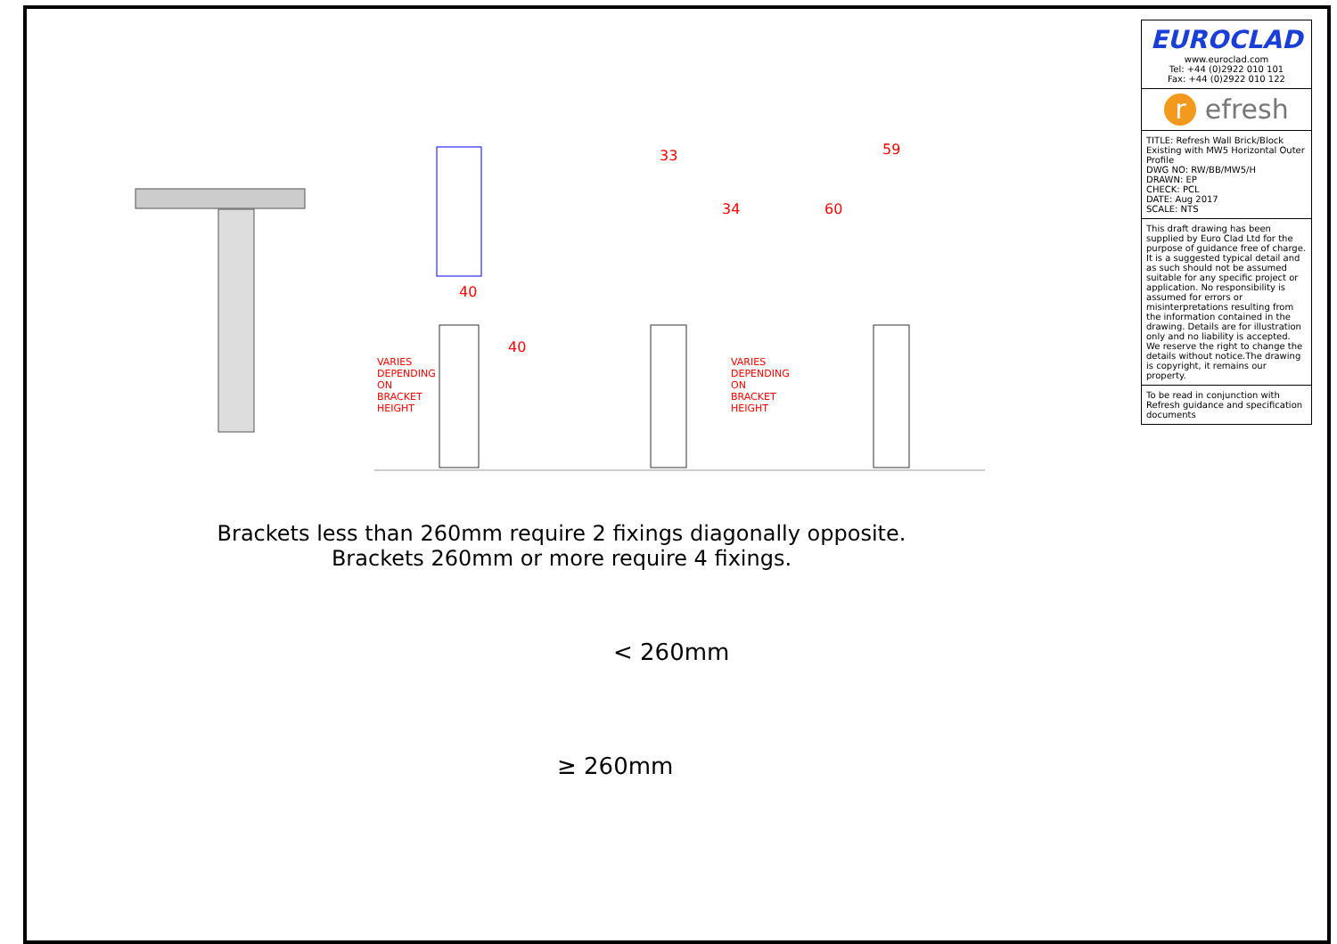40
40
33
34
59
60
VARIES DEPENDING ON BRACKET HEIGHT
VARIES DEPENDING ON BRACKET HEIGHT
Brackets less than 260mm require 2 fixings diagonally opposite.
Brackets 260mm or more require 4 fixings.
< 260mm
≥ 260mm
EUROCLAD
www.euroclad.com
Tel: +44 (0)2922 010 101
Fax: +44 (0)2922 010 122
r efresh
TITLE: Refresh Wall Brick/Block Existing with MW5 Horizontal Outer Profile
DWG NO: RW/BB/MW5/H
DRAWN: EP
CHECK: PCL
DATE: Aug 2017
SCALE: NTS
This draft drawing has been supplied by Euro Clad Ltd for the purpose of guidance free of charge. It is a suggested typical detail and as such should not be assumed suitable for any specific project or application. No responsibility is assumed for errors or misinterpretations resulting from the information contained in the drawing. Details are for illustration only and no liability is accepted. We reserve the right to change the details without notice.The drawing is copyright, it remains our property.
To be read in conjunction with Refresh guidance and specification documents